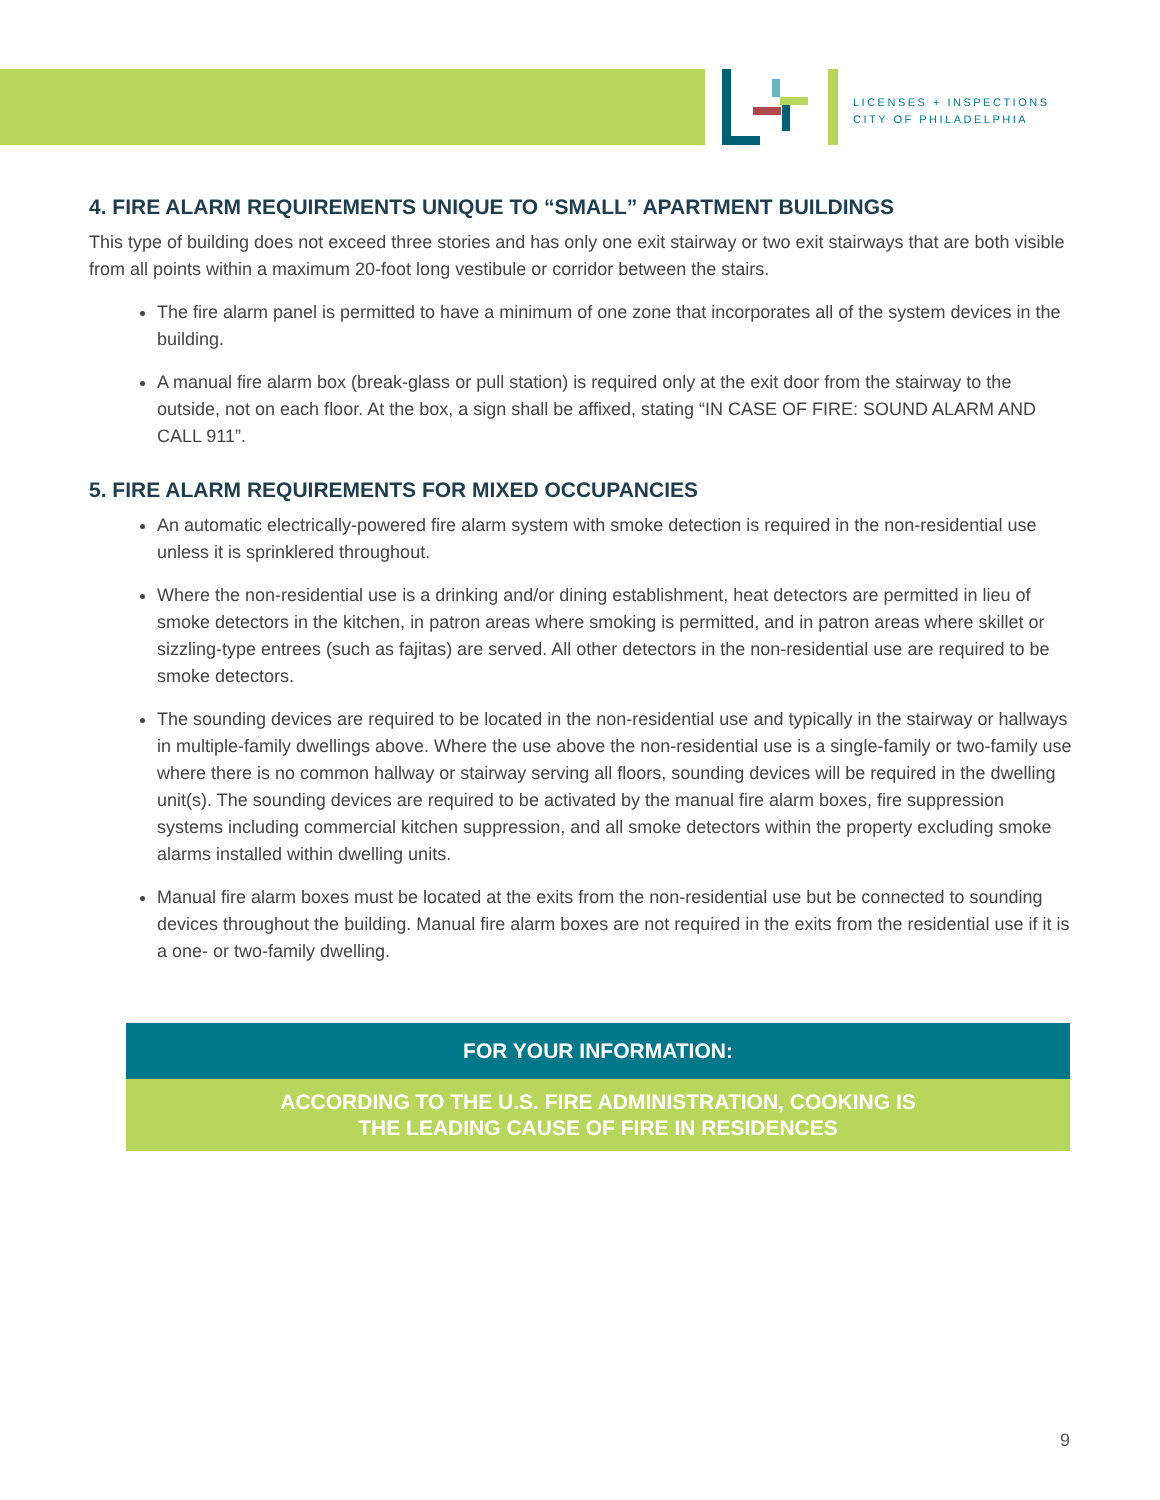LICENSES + INSPECTIONS
CITY OF PHILADELPHIA
4. FIRE ALARM REQUIREMENTS UNIQUE TO “SMALL” APARTMENT BUILDINGS
This type of building does not exceed three stories and has only one exit stairway or two exit stairways that are both visible from all points within a maximum 20-foot long vestibule or corridor between the stairs.
The fire alarm panel is permitted to have a minimum of one zone that incorporates all of the system devices in the building.
A manual fire alarm box (break-glass or pull station) is required only at the exit door from the stairway to the outside, not on each floor. At the box, a sign shall be affixed, stating “IN CASE OF FIRE: SOUND ALARM AND CALL 911”.
5. FIRE ALARM REQUIREMENTS FOR MIXED OCCUPANCIES
An automatic electrically-powered fire alarm system with smoke detection is required in the non-residential use unless it is sprinklered throughout.
Where the non-residential use is a drinking and/or dining establishment, heat detectors are permitted in lieu of smoke detectors in the kitchen, in patron areas where smoking is permitted, and in patron areas where skillet or sizzling-type entrees (such as fajitas) are served. All other detectors in the non-residential use are required to be smoke detectors.
The sounding devices are required to be located in the non-residential use and typically in the stairway or hallways in multiple-family dwellings above. Where the use above the non-residential use is a single-family or two-family use where there is no common hallway or stairway serving all floors, sounding devices will be required in the dwelling unit(s). The sounding devices are required to be activated by the manual fire alarm boxes, fire suppression systems including commercial kitchen suppression, and all smoke detectors within the property excluding smoke alarms installed within dwelling units.
Manual fire alarm boxes must be located at the exits from the non-residential use but be connected to sounding devices throughout the building. Manual fire alarm boxes are not required in the exits from the residential use if it is a one- or two-family dwelling.
FOR YOUR INFORMATION:
ACCORDING TO THE U.S. FIRE ADMINISTRATION, COOKING IS
THE LEADING CAUSE OF FIRE IN RESIDENCES
9